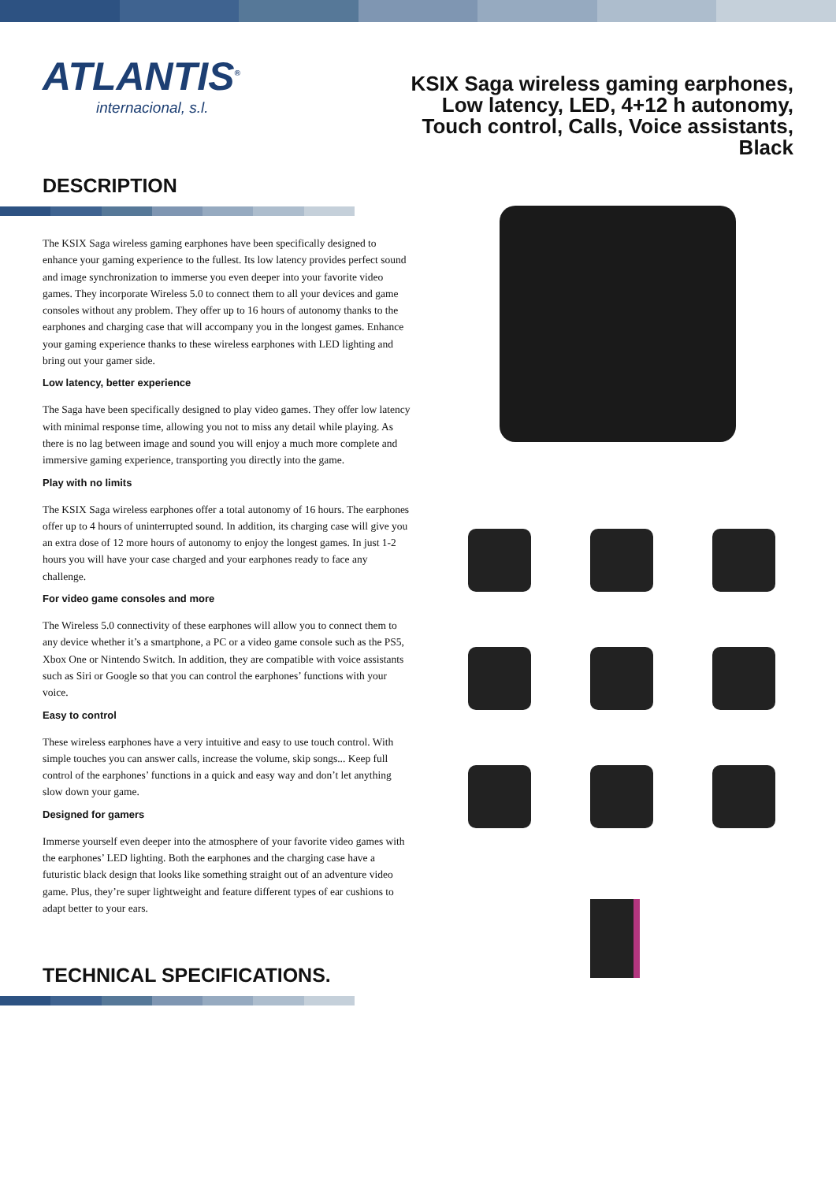ATLANTIS<sup>®</sup>
internacional, s.l.
KSIX Saga wireless gaming earphones, Low latency, LED, 4+12 h autonomy, Touch control, Calls, Voice assistants, Black
DESCRIPTION
The KSIX Saga wireless gaming earphones have been specifically designed to enhance your gaming experience to the fullest. Its low latency provides perfect sound and image synchronization to immerse you even deeper into your favorite video games. They incorporate Wireless 5.0 to connect them to all your devices and game consoles without any problem. They offer up to 16 hours of autonomy thanks to the earphones and charging case that will accompany you in the longest games. Enhance your gaming experience thanks to these wireless earphones with LED lighting and bring out your gamer side.
Low latency, better experience
The Saga have been specifically designed to play video games. They offer low latency with minimal response time, allowing you not to miss any detail while playing. As there is no lag between image and sound you will enjoy a much more complete and immersive gaming experience, transporting you directly into the game.
Play with no limits
The KSIX Saga wireless earphones offer a total autonomy of 16 hours. The earphones offer up to 4 hours of uninterrupted sound. In addition, its charging case will give you an extra dose of 12 more hours of autonomy to enjoy the longest games. In just 1-2 hours you will have your case charged and your earphones ready to face any challenge.
For video game consoles and more
The Wireless 5.0 connectivity of these earphones will allow you to connect them to any device whether it’s a smartphone, a PC or a video game console such as the PS5, Xbox One or Nintendo Switch. In addition, they are compatible with voice assistants such as Siri or Google so that you can control the earphones’ functions with your voice.
Easy to control
These wireless earphones have a very intuitive and easy to use touch control. With simple touches you can answer calls, increase the volume, skip songs... Keep full control of the earphones’ functions in a quick and easy way and don’t let anything slow down your game.
Designed for gamers
Immerse yourself even deeper into the atmosphere of your favorite video games with the earphones’ LED lighting. Both the earphones and the charging case have a futuristic black design that looks like something straight out of an adventure video game. Plus, they’re super lightweight and feature different types of ear cushions to adapt better to your ears.
TECHNICAL SPECIFICATIONS.